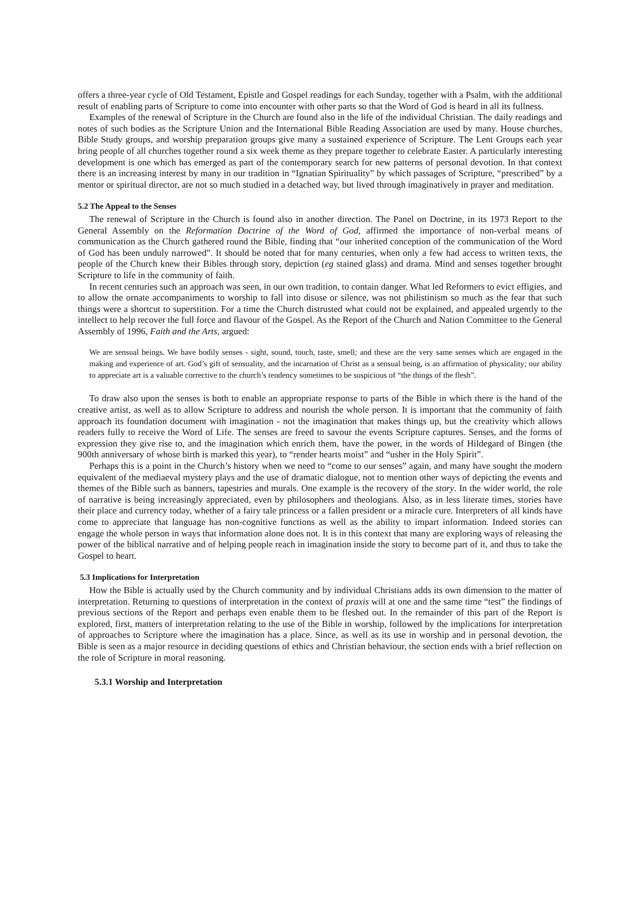offers a three-year cycle of Old Testament, Epistle and Gospel readings for each Sunday, together with a Psalm, with the additional result of enabling parts of Scripture to come into encounter with other parts so that the Word of God is heard in all its fullness.
Examples of the renewal of Scripture in the Church are found also in the life of the individual Christian. The daily readings and notes of such bodies as the Scripture Union and the International Bible Reading Association are used by many. House churches, Bible Study groups, and worship preparation groups give many a sustained experience of Scripture. The Lent Groups each year bring people of all churches together round a six week theme as they prepare together to celebrate Easter. A particularly interesting development is one which has emerged as part of the contemporary search for new patterns of personal devotion. In that context there is an increasing interest by many in our tradition in “Ignatian Spirituality” by which passages of Scripture, “prescribed” by a mentor or spiritual director, are not so much studied in a detached way, but lived through imaginatively in prayer and meditation.
5.2 The Appeal to the Senses
The renewal of Scripture in the Church is found also in another direction. The Panel on Doctrine, in its 1973 Report to the General Assembly on the Reformation Doctrine of the Word of God, affirmed the importance of non-verbal means of communication as the Church gathered round the Bible, finding that “our inherited conception of the communication of the Word of God has been unduly narrowed”. It should be noted that for many centuries, when only a few had access to written texts, the people of the Church knew their Bibles through story, depiction (eg stained glass) and drama. Mind and senses together brought Scripture to life in the community of faith.
In recent centuries such an approach was seen, in our own tradition, to contain danger. What led Reformers to evict effigies, and to allow the ornate accompaniments to worship to fall into disuse or silence, was not philistinism so much as the fear that such things were a shortcut to superstition. For a time the Church distrusted what could not be explained, and appealed urgently to the intellect to help recover the full force and flavour of the Gospel. As the Report of the Church and Nation Committee to the General Assembly of 1996, Faith and the Arts, argued:
We are sensual beings. We have bodily senses - sight, sound, touch, taste, smell; and these are the very same senses which are engaged in the making and experience of art. God’s gift of sensuality, and the incarnation of Christ as a sensual being, is an affirmation of physicality; our ability to appreciate art is a valuable corrective to the church’s tendency sometimes to be suspicious of “the things of the flesh”.
To draw also upon the senses is both to enable an appropriate response to parts of the Bible in which there is the hand of the creative artist, as well as to allow Scripture to address and nourish the whole person. It is important that the community of faith approach its foundation document with imagination - not the imagination that makes things up, but the creativity which allows readers fully to receive the Word of Life. The senses are freed to savour the events Scripture captures. Senses, and the forms of expression they give rise to, and the imagination which enrich them, have the power, in the words of Hildegard of Bingen (the 900th anniversary of whose birth is marked this year), to “render hearts moist” and “usher in the Holy Spirit”.
Perhaps this is a point in the Church’s history when we need to “come to our senses” again, and many have sought the modern equivalent of the mediaeval mystery plays and the use of dramatic dialogue, not to mention other ways of depicting the events and themes of the Bible such as banners, tapestries and murals. One example is the recovery of the story. In the wider world, the role of narrative is being increasingly appreciated, even by philosophers and theologians. Also, as in less literate times, stories have their place and currency today, whether of a fairy tale princess or a fallen president or a miracle cure. Interpreters of all kinds have come to appreciate that language has non-cognitive functions as well as the ability to impart information. Indeed stories can engage the whole person in ways that information alone does not. It is in this context that many are exploring ways of releasing the power of the biblical narrative and of helping people reach in imagination inside the story to become part of it, and thus to take the Gospel to heart.
5.3 Implications for Interpretation
How the Bible is actually used by the Church community and by individual Christians adds its own dimension to the matter of interpretation. Returning to questions of interpretation in the context of praxis will at one and the same time “test” the findings of previous sections of the Report and perhaps even enable them to be fleshed out. In the remainder of this part of the Report is explored, first, matters of interpretation relating to the use of the Bible in worship, followed by the implications for interpretation of approaches to Scripture where the imagination has a place. Since, as well as its use in worship and in personal devotion, the Bible is seen as a major resource in deciding questions of ethics and Christian behaviour, the section ends with a brief reflection on the role of Scripture in moral reasoning.
5.3.1 Worship and Interpretation